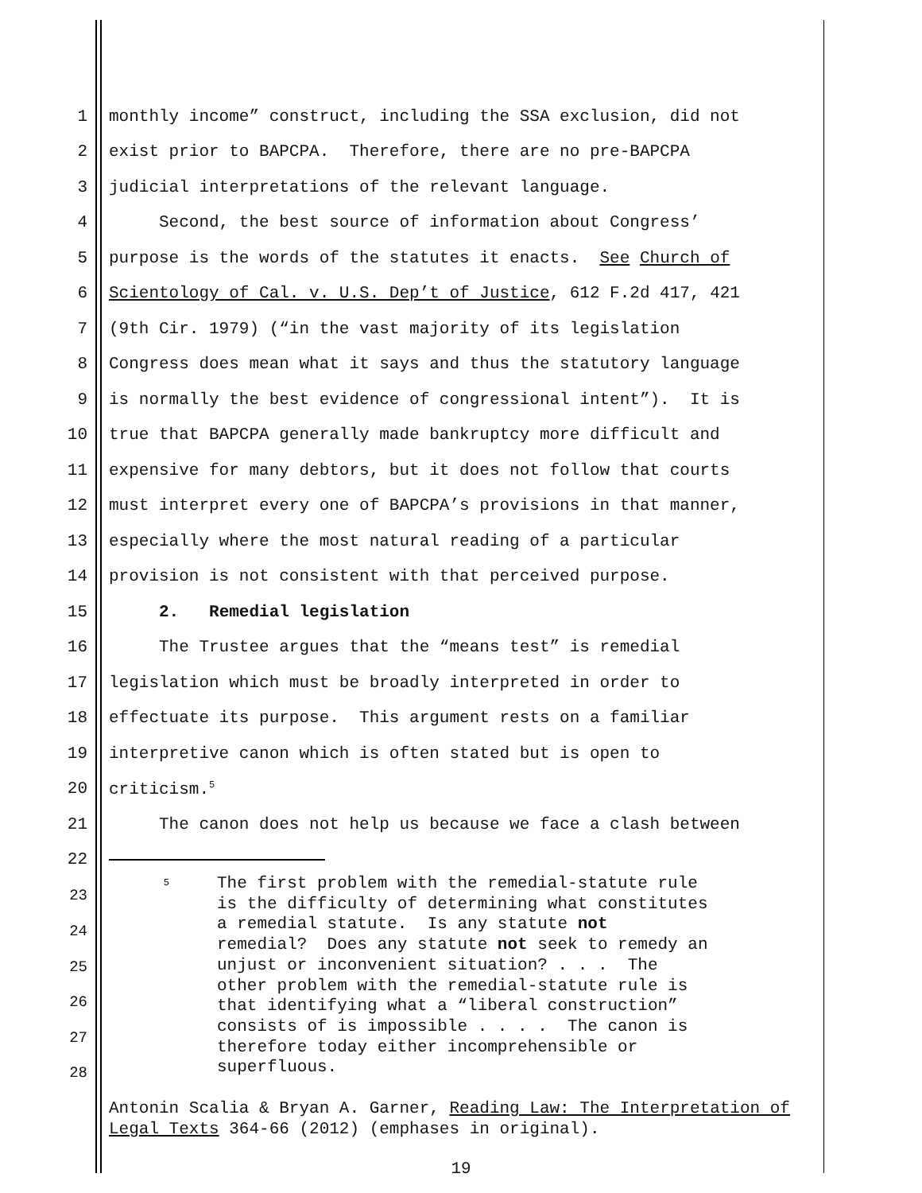1 monthly income” construct, including the SSA exclusion, did not
2 exist prior to BAPCPA. Therefore, there are no pre-BAPCPA
3 judicial interpretations of the relevant language.
4 Second, the best source of information about Congress’
5 purpose is the words of the statutes it enacts. See Church of
6 Scientology of Cal. v. U.S. Dep’t of Justice, 612 F.2d 417, 421
7 (9th Cir. 1979) (“in the vast majority of its legislation
8 Congress does mean what it says and thus the statutory language
9 is normally the best evidence of congressional intent”). It is
10 true that BAPCPA generally made bankruptcy more difficult and
11 expensive for many debtors, but it does not follow that courts
12 must interpret every one of BAPCPA’s provisions in that manner,
13 especially where the most natural reading of a particular
14 provision is not consistent with that perceived purpose.
15 2. Remedial legislation
16 The Trustee argues that the “means test” is remedial
17 legislation which must be broadly interpreted in order to
18 effectuate its purpose. This argument rests on a familiar
19 interpretive canon which is often stated but is open to
20 criticism.<sup>5</sup>
21 The canon does not help us because we face a clash between
22
23
24
25
26
27
28
5 The first problem with the remedial-statute rule is the difficulty of determining what constitutes a remedial statute. Is any statute not remedial? Does any statute not seek to remedy an unjust or inconvenient situation? . . . The other problem with the remedial-statute rule is that identifying what a “liberal construction” consists of is impossible . . . . The canon is therefore today either incomprehensible or superfluous.
Antonin Scalia & Bryan A. Garner, Reading Law: The Interpretation of Legal Texts 364-66 (2012) (emphases in original).
19